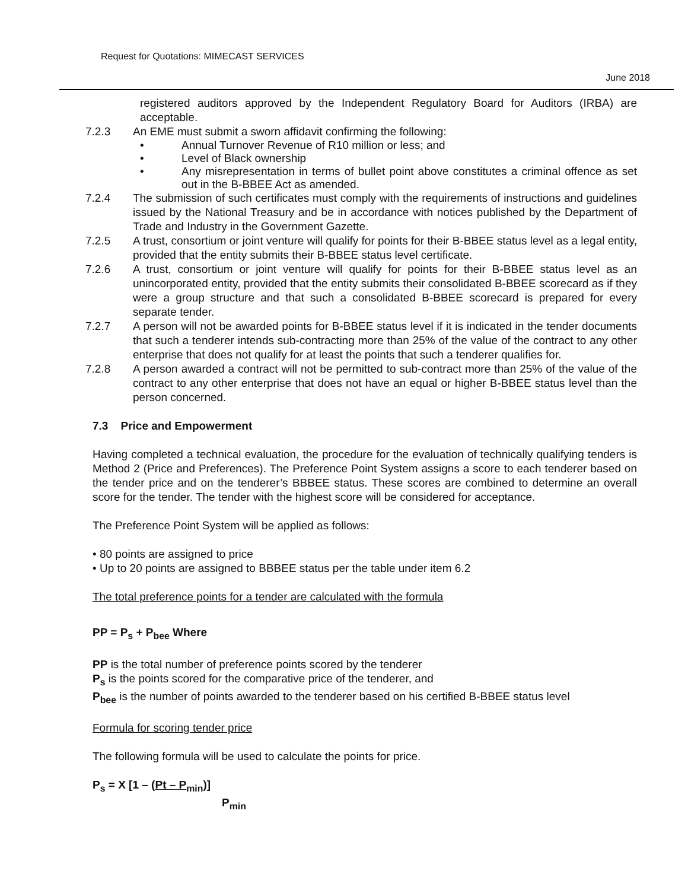Request for Quotations: MIMECAST SERVICES
June 2018
registered auditors approved by the Independent Regulatory Board for Auditors (IRBA) are acceptable.
7.2.3 An EME must submit a sworn affidavit confirming the following:
• Annual Turnover Revenue of R10 million or less; and
• Level of Black ownership
• Any misrepresentation in terms of bullet point above constitutes a criminal offence as set out in the B-BBEE Act as amended.
7.2.4 The submission of such certificates must comply with the requirements of instructions and guidelines issued by the National Treasury and be in accordance with notices published by the Department of Trade and Industry in the Government Gazette.
7.2.5 A trust, consortium or joint venture will qualify for points for their B-BBEE status level as a legal entity, provided that the entity submits their B-BBEE status level certificate.
7.2.6 A trust, consortium or joint venture will qualify for points for their B-BBEE status level as an unincorporated entity, provided that the entity submits their consolidated B-BBEE scorecard as if they were a group structure and that such a consolidated B-BBEE scorecard is prepared for every separate tender.
7.2.7 A person will not be awarded points for B-BBEE status level if it is indicated in the tender documents that such a tenderer intends sub-contracting more than 25% of the value of the contract to any other enterprise that does not qualify for at least the points that such a tenderer qualifies for.
7.2.8 A person awarded a contract will not be permitted to sub-contract more than 25% of the value of the contract to any other enterprise that does not have an equal or higher B-BBEE status level than the person concerned.
7.3 Price and Empowerment
Having completed a technical evaluation, the procedure for the evaluation of technically qualifying tenders is Method 2 (Price and Preferences). The Preference Point System assigns a score to each tenderer based on the tender price and on the tenderer’s BBBEE status. These scores are combined to determine an overall score for the tender. The tender with the highest score will be considered for acceptance.
The Preference Point System will be applied as follows:
• 80 points are assigned to price
• Up to 20 points are assigned to BBBEE status per the table under item 6.2
The total preference points for a tender are calculated with the formula
PP = P<sub>s</sub> + P<sub>bee</sub> Where
PP is the total number of preference points scored by the tenderer
P<sub>s</sub> is the points scored for the comparative price of the tenderer, and
P<sub>bee</sub> is the number of points awarded to the tenderer based on his certified B-BBEE status level
Formula for scoring tender price
The following formula will be used to calculate the points for price.
P<sub>s</sub> = X [1 – (Pt – P<sub>min</sub>)]
P<sub>min</sub>